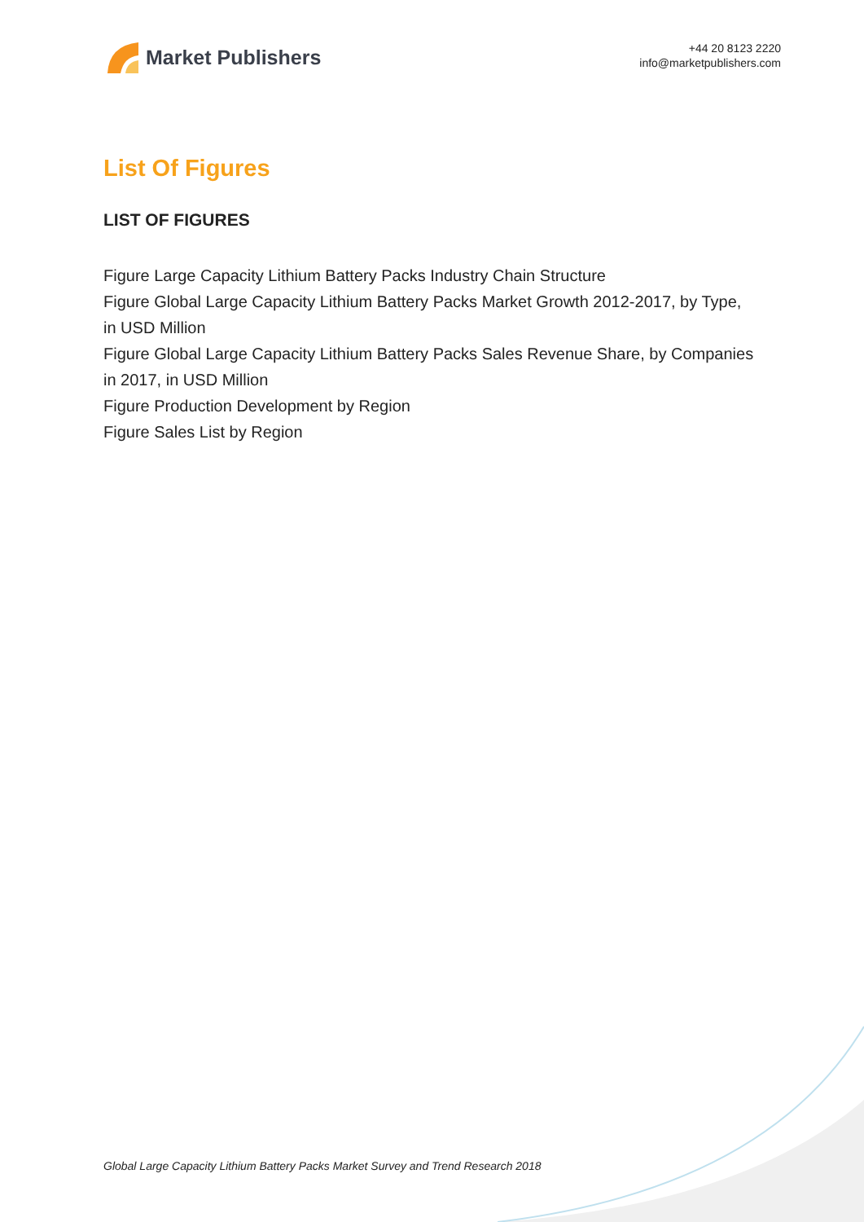Market Publishers
+44 20 8123 2220
info@marketpublishers.com
List Of Figures
LIST OF FIGURES
Figure Large Capacity Lithium Battery Packs Industry Chain Structure
Figure Global Large Capacity Lithium Battery Packs Market Growth 2012-2017, by Type, in USD Million
Figure Global Large Capacity Lithium Battery Packs Sales Revenue Share, by Companies in 2017, in USD Million
Figure Production Development by Region
Figure Sales List by Region
Global Large Capacity Lithium Battery Packs Market Survey and Trend Research 2018